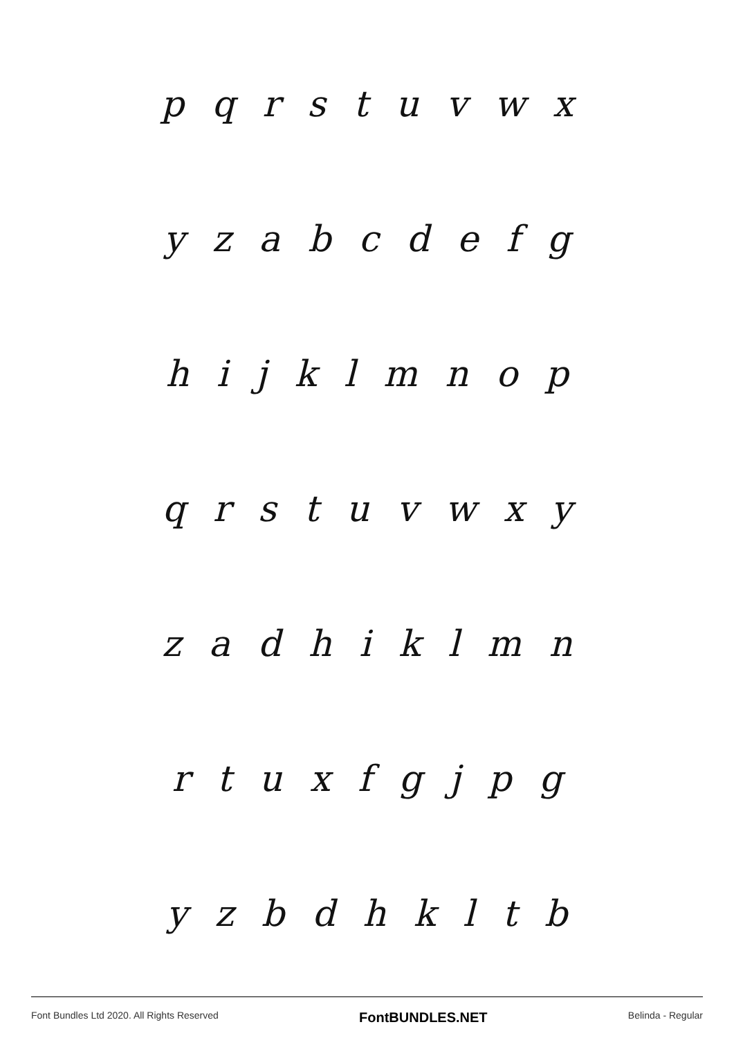pqrstuvwx
yzabcdefg
hijklmnop
qrstuvwxy
zadhiklmn
rtuxfgjpg
yzbdhkltb
Font Bundles Ltd 2020. All Rights Reserved FontBUNDLES.NET Belinda - Regular